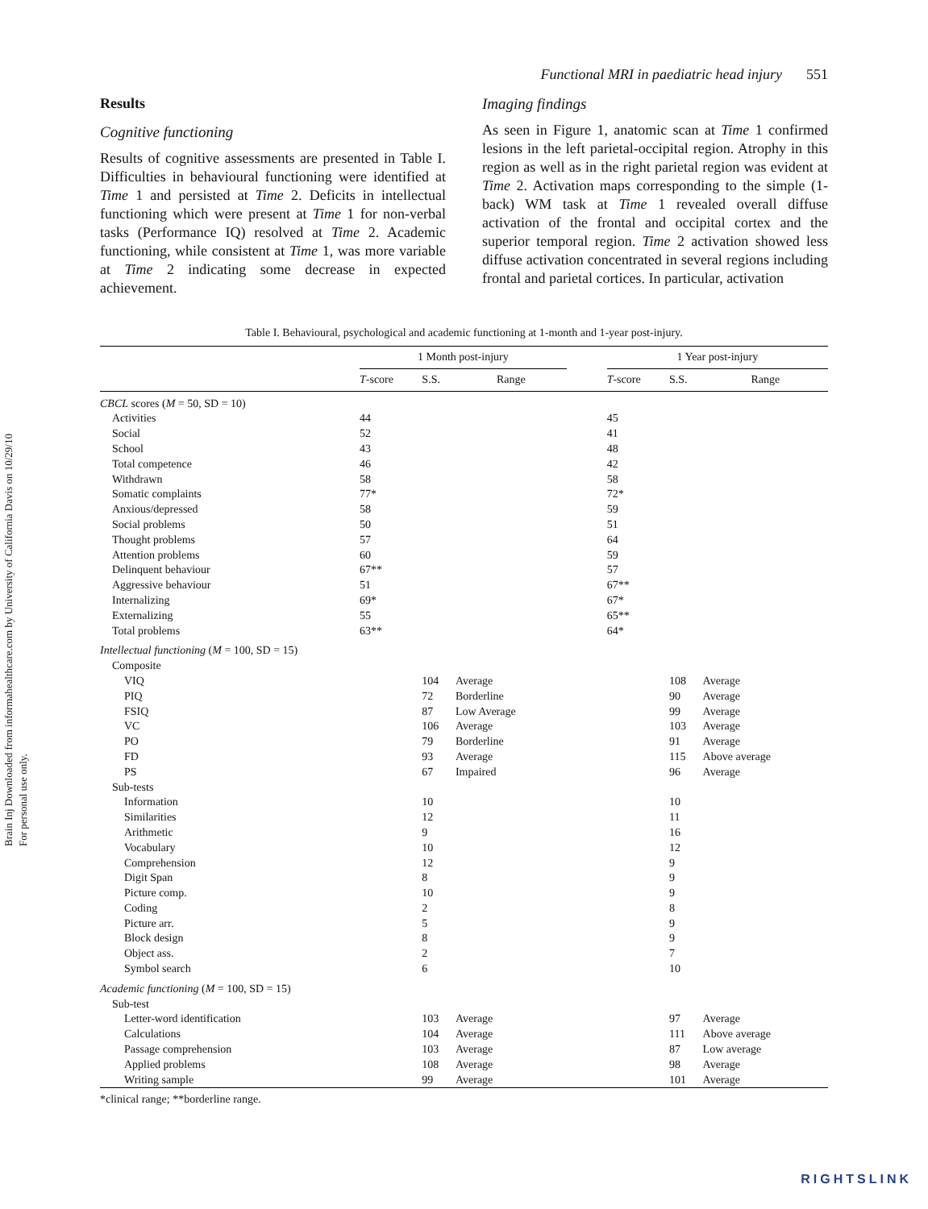Brain Inj Downloaded from informahealthcare.com by University of California Davis on 10/29/10
For personal use only.
Functional MRI in paediatric head injury 551
Results
Cognitive functioning
Results of cognitive assessments are presented in Table I. Difficulties in behavioural functioning were identified at Time 1 and persisted at Time 2. Deficits in intellectual functioning which were present at Time 1 for non-verbal tasks (Performance IQ) resolved at Time 2. Academic functioning, while consistent at Time 1, was more variable at Time 2 indicating some decrease in expected achievement.
Imaging findings
As seen in Figure 1, anatomic scan at Time 1 confirmed lesions in the left parietal-occipital region. Atrophy in this region as well as in the right parietal region was evident at Time 2. Activation maps corresponding to the simple (1-back) WM task at Time 1 revealed overall diffuse activation of the frontal and occipital cortex and the superior temporal region. Time 2 activation showed less diffuse activation concentrated in several regions including frontal and parietal cortices. In particular, activation
Table I. Behavioural, psychological and academic functioning at 1-month and 1-year post-injury.
| | 1 Month post-injury | | | | 1 Year post-injury | | |
| --- | --- | --- | --- | --- | --- | --- | --- |
| | T -score | S.S. | Range | | T -score | S.S. | Range |
| CBCL scores ( M = 50, SD = 10) | | | | | | | |
| Activities | 44 | | | | 45 | | |
| Social | 52 | | | | 41 | | |
| School | 43 | | | | 48 | | |
| Total competence | 46 | | | | 42 | | |
| Withdrawn | 58 | | | | 58 | | |
| Somatic complaints | 77* | | | | 72* | | |
| Anxious/depressed | 58 | | | | 59 | | |
| Social problems | 50 | | | | 51 | | |
| Thought problems | 57 | | | | 64 | | |
| Attention problems | 60 | | | | 59 | | |
| Delinquent behaviour | 67** | | | | 57 | | |
| Aggressive behaviour | 51 | | | | 67** | | |
| Internalizing | 69* | | | | 67* | | |
| Externalizing | 55 | | | | 65** | | |
| Total problems | 63** | | | | 64* | | |
| Intellectual functioning ( M = 100, SD = 15) | | | | | | | |
| Composite | | | | | | | |
| VIQ | | 104 | Average | | | 108 | Average |
| PIQ | | 72 | Borderline | | | 90 | Average |
| FSIQ | | 87 | Low Average | | | 99 | Average |
| VC | | 106 | Average | | | 103 | Average |
| PO | | 79 | Borderline | | | 91 | Average |
| FD | | 93 | Average | | | 115 | Above average |
| PS | | 67 | Impaired | | | 96 | Average |
| Sub-tests | | | | | | | |
| Information | | 10 | | | | 10 | |
| Similarities | | 12 | | | | 11 | |
| Arithmetic | | 9 | | | | 16 | |
| Vocabulary | | 10 | | | | 12 | |
| Comprehension | | 12 | | | | 9 | |
| Digit Span | | 8 | | | | 9 | |
| Picture comp. | | 10 | | | | 9 | |
| Coding | | 2 | | | | 8 | |
| Picture arr. | | 5 | | | | 9 | |
| Block design | | 8 | | | | 9 | |
| Object ass. | | 2 | | | | 7 | |
| Symbol search | | 6 | | | | 10 | |
| Academic functioning ( M = 100, SD = 15) | | | | | | | |
| Sub-test | | | | | | | |
| Letter-word identification | | 103 | Average | | | 97 | Average |
| Calculations | | 104 | Average | | | 111 | Above average |
| Passage comprehension | | 103 | Average | | | 87 | Low average |
| Applied problems | | 108 | Average | | | 98 | Average |
| Writing sample | | 99 | Average | | | 101 | Average |
*clinical range; **borderline range.
RIGHTSLINK